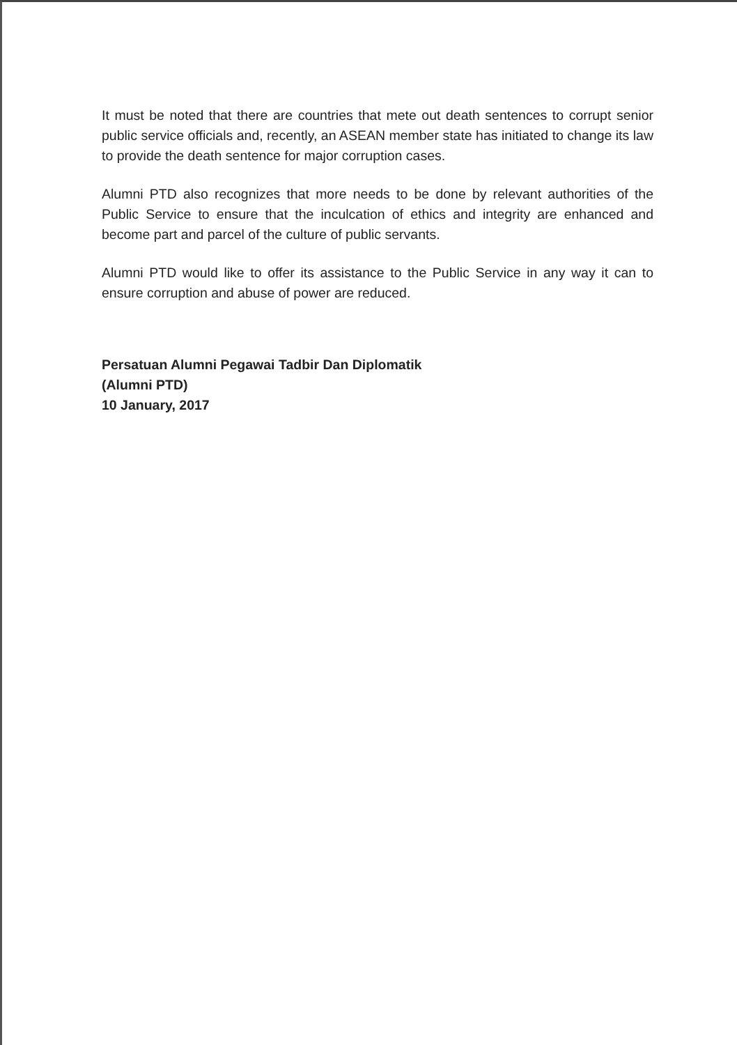It must be noted that there are countries that mete out death sentences to corrupt senior public service officials and, recently, an ASEAN member state has initiated to change its law to provide the death sentence for major corruption cases.
Alumni PTD also recognizes that more needs to be done by relevant authorities of the Public Service to ensure that the inculcation of ethics and integrity are enhanced and become part and parcel of the culture of public servants.
Alumni PTD would like to offer its assistance to the Public Service in any way it can to ensure corruption and abuse of power are reduced.
Persatuan Alumni Pegawai Tadbir Dan Diplomatik
(Alumni PTD)
10 January, 2017